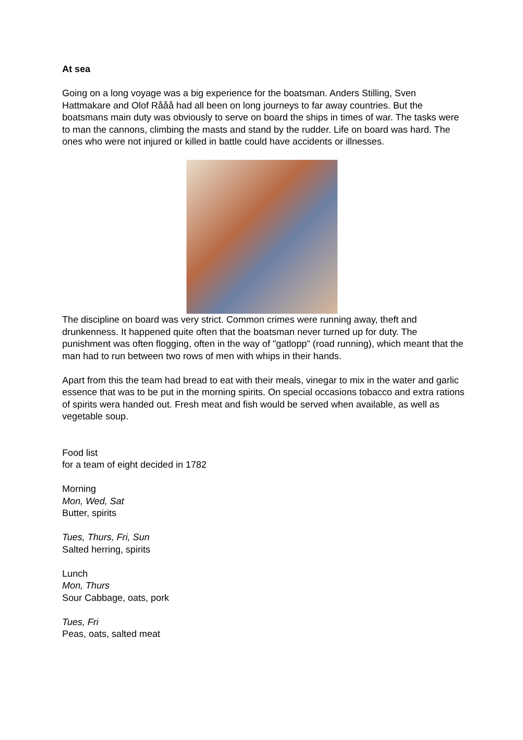At sea
Going on a long voyage was a big experience for the boatsman. Anders Stilling, Sven Hattmakare and Olof Rååå had all been on long journeys to far away countries. But the boatsmans main duty was obviously to serve on board the ships in times of war. The tasks were to man the cannons, climbing the masts and stand by the rudder. Life on board was hard. The ones who were not injured or killed in battle could have accidents or illnesses.
The discipline on board was very strict. Common crimes were running away, theft and drunkenness. It happened quite often that the boatsman never turned up for duty. The punishment was often flogging, often in the way of "gatlopp" (road running), which meant that the man had to run between two rows of men with whips in their hands.
Apart from this the team had bread to eat with their meals, vinegar to mix in the water and garlic essence that was to be put in the morning spirits. On special occasions tobacco and extra rations of spirits wera handed out. Fresh meat and fish would be served when available, as well as vegetable soup.
Food list
for a team of eight decided in 1782
Morning
Mon, Wed, Sat
Butter, spirits
Tues, Thurs, Fri, Sun
Salted herring, spirits
Lunch
Mon, Thurs
Sour Cabbage, oats, pork
Tues, Fri
Peas, oats, salted meat